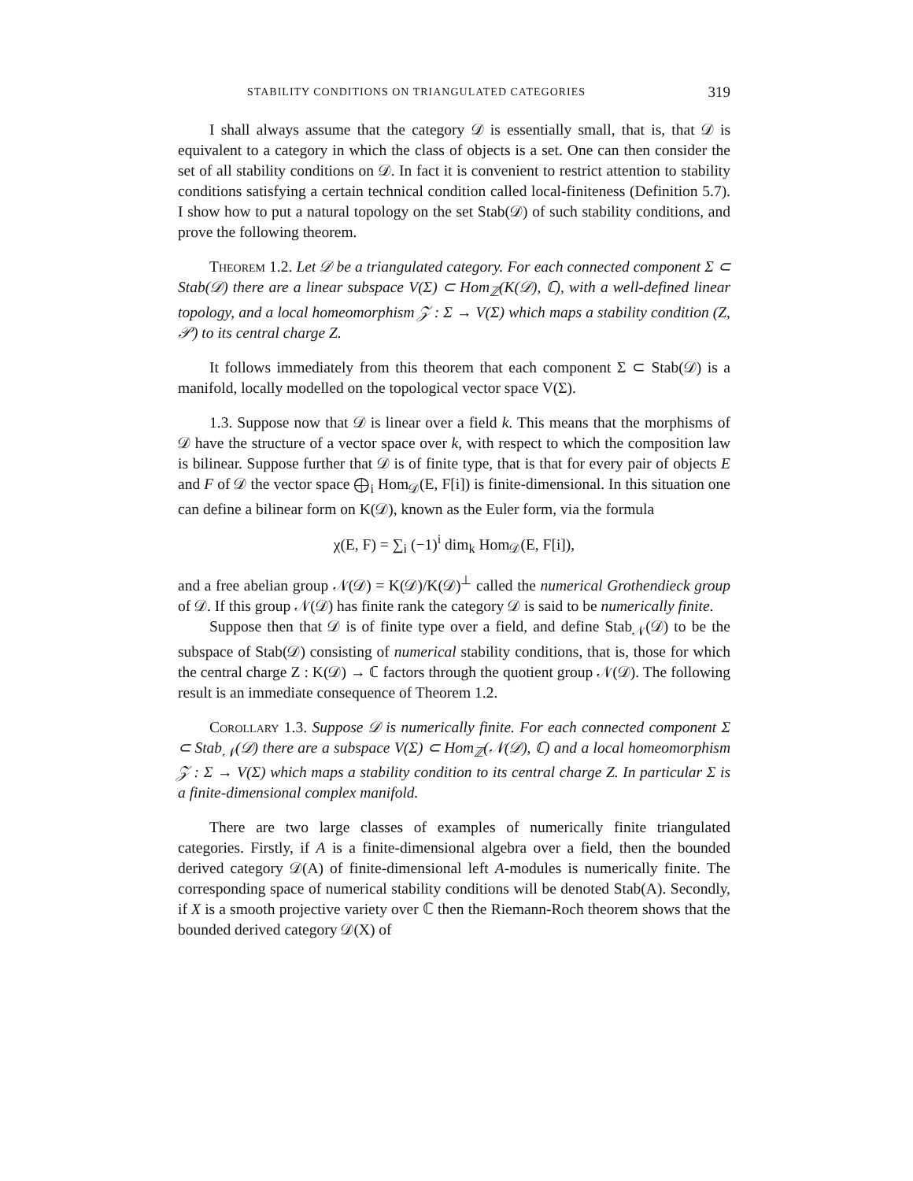STABILITY CONDITIONS ON TRIANGULATED CATEGORIES 319
I shall always assume that the category 𝒟 is essentially small, that is, that 𝒟 is equivalent to a category in which the class of objects is a set. One can then consider the set of all stability conditions on 𝒟. In fact it is convenient to restrict attention to stability conditions satisfying a certain technical condition called local-finiteness (Definition 5.7). I show how to put a natural topology on the set Stab(𝒟) of such stability conditions, and prove the following theorem.
Theorem 1.2. Let 𝒟 be a triangulated category. For each connected component Σ ⊂ Stab(𝒟) there are a linear subspace V(Σ) ⊂ Hom<sub>ℤ</sub>(K(𝒟), ℂ), with a well-defined linear topology, and a local homeomorphism 𝒵 : Σ → V(Σ) which maps a stability condition (Z, 𝒫) to its central charge Z.
It follows immediately from this theorem that each component Σ ⊂ Stab(𝒟) is a manifold, locally modelled on the topological vector space V(Σ).
1.3. Suppose now that 𝒟 is linear over a field k. This means that the morphisms of 𝒟 have the structure of a vector space over k, with respect to which the composition law is bilinear. Suppose further that 𝒟 is of finite type, that is that for every pair of objects E and F of 𝒟 the vector space ⨁<sub>i</sub> Hom<sub>𝒟</sub>(E, F[i]) is finite-dimensional. In this situation one can define a bilinear form on K(𝒟), known as the Euler form, via the formula
χ(E, F) = ∑<sub>i</sub> (−1)<sup>i</sup> dim<sub>k</sub> Hom<sub>𝒟</sub>(E, F[i]),
and a free abelian group 𝒩(𝒟) = K(𝒟)/K(𝒟)<sup>⊥</sup> called the numerical Grothendieck group of 𝒟. If this group 𝒩(𝒟) has finite rank the category 𝒟 is said to be numerically finite.
Suppose then that 𝒟 is of finite type over a field, and define Stab<sub>𝒩</sub>(𝒟) to be the subspace of Stab(𝒟) consisting of numerical stability conditions, that is, those for which the central charge Z : K(𝒟) → ℂ factors through the quotient group 𝒩(𝒟). The following result is an immediate consequence of Theorem 1.2.
Corollary 1.3. Suppose 𝒟 is numerically finite. For each connected component Σ ⊂ Stab<sub>𝒩</sub>(𝒟) there are a subspace V(Σ) ⊂ Hom<sub>ℤ</sub>(𝒩(𝒟), ℂ) and a local homeomorphism 𝒵 : Σ → V(Σ) which maps a stability condition to its central charge Z. In particular Σ is a finite-dimensional complex manifold.
There are two large classes of examples of numerically finite triangulated categories. Firstly, if A is a finite-dimensional algebra over a field, then the bounded derived category 𝒟(A) of finite-dimensional left A-modules is numerically finite. The corresponding space of numerical stability conditions will be denoted Stab(A). Secondly, if X is a smooth projective variety over ℂ then the Riemann-Roch theorem shows that the bounded derived category 𝒟(X) of